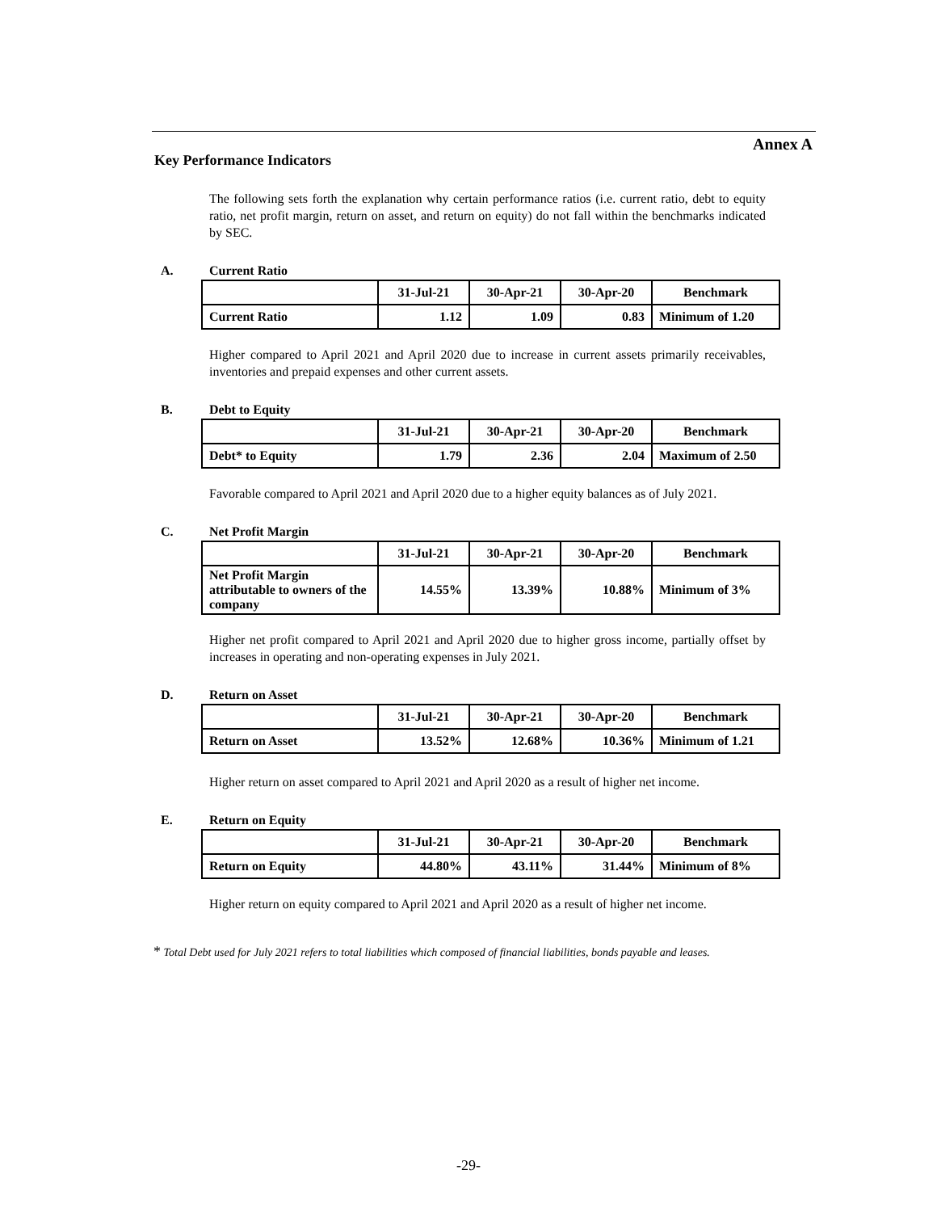Annex A
Key Performance Indicators
The following sets forth the explanation why certain performance ratios (i.e. current ratio, debt to equity ratio, net profit margin, return on asset, and return on equity) do not fall within the benchmarks indicated by SEC.
A. Current Ratio
| | 31-Jul-21 | 30-Apr-21 | 30-Apr-20 | Benchmark |
| Current Ratio | 1.12 | 1.09 | 0.83 | Minimum of 1.20 |
Higher compared to April 2021 and April 2020 due to increase in current assets primarily receivables, inventories and prepaid expenses and other current assets.
B. Debt to Equity
| | 31-Jul-21 | 30-Apr-21 | 30-Apr-20 | Benchmark |
| Debt* to Equity | 1.79 | 2.36 | 2.04 | Maximum of 2.50 |
Favorable compared to April 2021 and April 2020 due to a higher equity balances as of July 2021.
C. Net Profit Margin
| | 31-Jul-21 | 30-Apr-21 | 30-Apr-20 | Benchmark |
| Net Profit Margin attributable to owners of the company | 14.55% | 13.39% | 10.88% | Minimum of 3% |
Higher net profit compared to April 2021 and April 2020 due to higher gross income, partially offset by increases in operating and non-operating expenses in July 2021.
D. Return on Asset
| | 31-Jul-21 | 30-Apr-21 | 30-Apr-20 | Benchmark |
| Return on Asset | 13.52% | 12.68% | 10.36% | Minimum of 1.21 |
Higher return on asset compared to April 2021 and April 2020 as a result of higher net income.
E. Return on Equity
| | 31-Jul-21 | 30-Apr-21 | 30-Apr-20 | Benchmark |
| Return on Equity | 44.80% | 43.11% | 31.44% | Minimum of 8% |
Higher return on equity compared to April 2021 and April 2020 as a result of higher net income.
* Total Debt used for July 2021 refers to total liabilities which composed of financial liabilities, bonds payable and leases.
-29-